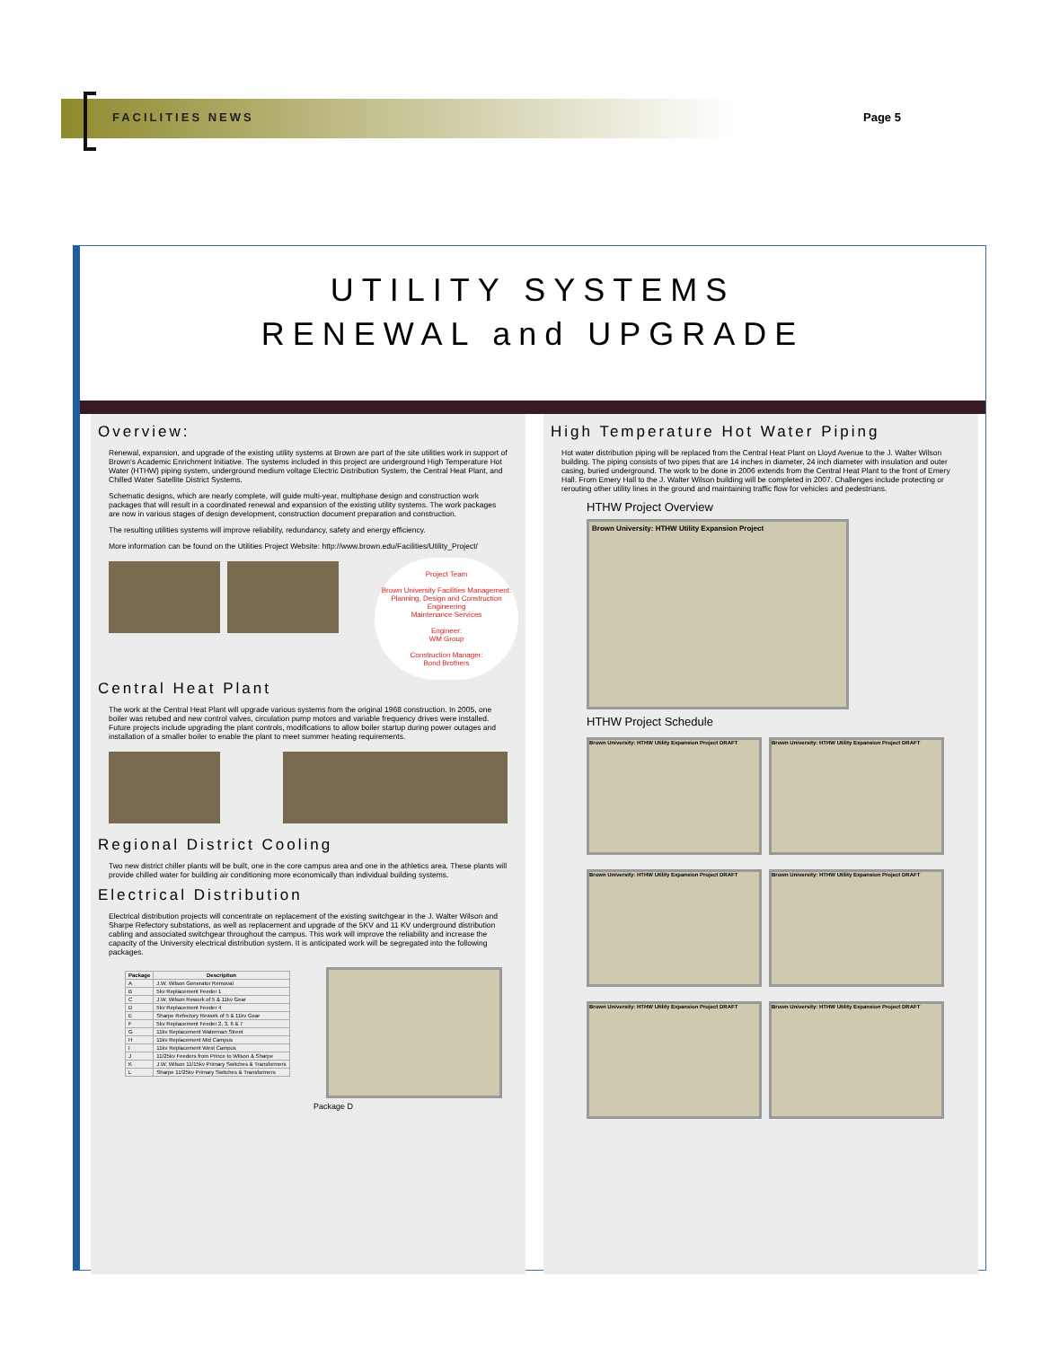FACILITIES NEWS Page 5
UTILITY SYSTEMS
RENEWAL and UPGRADE
Overview:
Renewal, expansion, and upgrade of the existing utility systems at Brown are part of the site utilities work in support of Brown's Academic Enrichment Initiative. The systems included in this project are underground High Temperature Hot Water (HTHW) piping system, underground medium voltage Electric Distribution System, the Central Heat Plant, and Chilled Water Satellite District Systems.
Schematic designs, which are nearly complete, will guide multi-year, multiphase design and construction work packages that will result in a coordinated renewal and expansion of the existing utility systems. The work packages are now in various stages of design development, construction document preparation and construction.
The resulting utilities systems will improve reliability, redundancy, safety and energy efficiency.
More information can be found on the Utilities Project Website: http://www.brown.edu/Facilities/Utility_Project/
Project Team
Brown University Facilities Management: Planning, Design and Construction
Engineering
Maintenance Services
Engineer:
WM Group
Construction Manager:
Bond Brothers
Central Heat Plant
The work at the Central Heat Plant will upgrade various systems from the original 1968 construction. In 2005, one boiler was retubed and new control valves, circulation pump motors and variable frequency drives were installed. Future projects include upgrading the plant controls, modifications to allow boiler startup during power outages and installation of a smaller boiler to enable the plant to meet summer heating requirements.
Regional District Cooling
Two new district chiller plants will be built, one in the core campus area and one in the athletics area. These plants will provide chilled water for building air conditioning more economically than individual building systems.
Electrical Distribution
Electrical distribution projects will concentrate on replacement of the existing switchgear in the J. Walter Wilson and Sharpe Refectory substations, as well as replacement and upgrade of the 5KV and 11 KV underground distribution cabling and associated switchgear throughout the campus. This work will improve the reliability and increase the capacity of the University electrical distribution system. It is anticipated work will be segregated into the following packages.
| Package | Description |
| --- | --- |
| A | J.W. Wilson Generator Removal |
| B | 5kv Replacement Feeder 1 |
| C | J.W. Wilson Rework of 5 & 11kv Gear |
| D | 5kv Replacement Feeder 4 |
| E | Sharpe Refectory Rework of 5 & 11kv Gear |
| F | 5kv Replacement Feeder 2, 3, 6 & 7 |
| G | 11kv Replacement Waterman Street |
| H | 11kv Replacement Mid Campus |
| I | 11kv Replacement West Campus |
| J | 11/25kv Feeders from Prince to Wilson & Sharpe |
| K | J.W. Wilson 11/15kv Primary Switches & Transformers |
| L | Sharpe 11/25kv Primary Switches & Transformers |
Package D
High Temperature Hot Water Piping
Hot water distribution piping will be replaced from the Central Heat Plant on Lloyd Avenue to the J. Walter Wilson building. The piping consists of two pipes that are 14 inches in diameter, 24 inch diameter with insulation and outer casing, buried underground. The work to be done in 2006 extends from the Central Heat Plant to the front of Emery Hall. From Emery Hall to the J. Walter Wilson building will be completed in 2007. Challenges include protecting or rerouting other utility lines in the ground and maintaining traffic flow for vehicles and pedestrians.
HTHW Project Overview
Brown University: HTHW Utility Expansion Project
HTHW Project Schedule
Brown University: HTHW Utility Expansion Project DRAFT
Brown University: HTHW Utility Expansion Project DRAFT
Brown University: HTHW Utility Expansion Project DRAFT
Brown University: HTHW Utility Expansion Project DRAFT
Brown University: HTHW Utility Expansion Project DRAFT
Brown University: HTHW Utility Expansion Project DRAFT